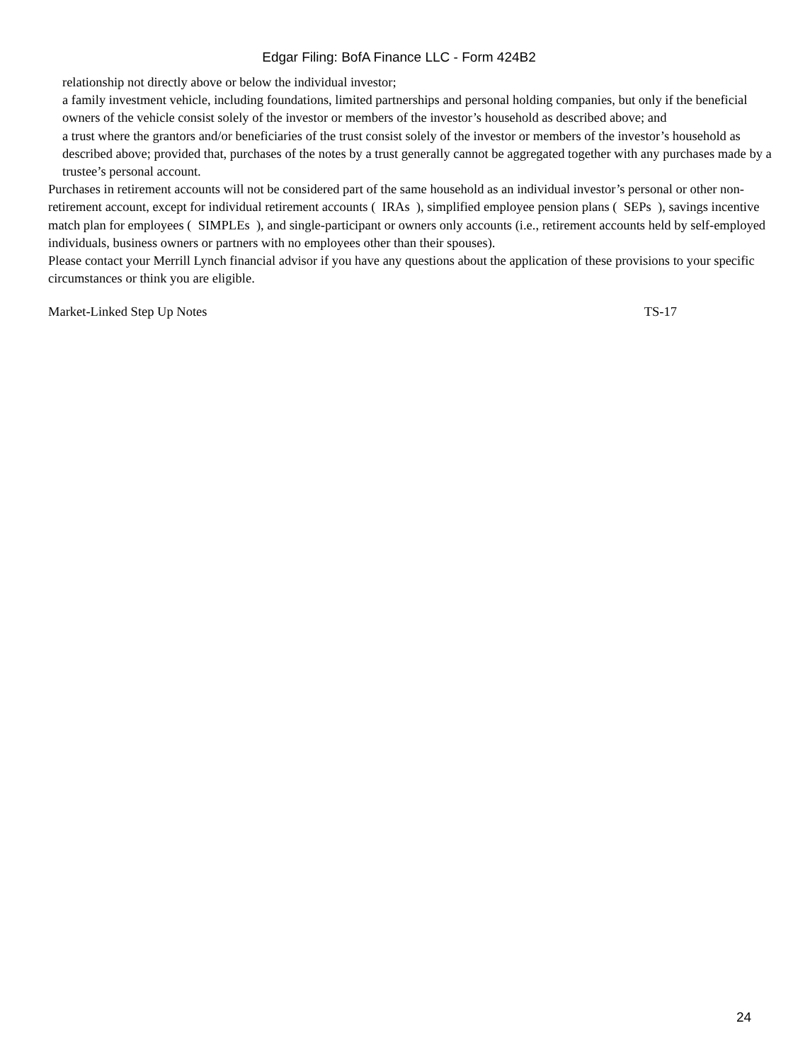Edgar Filing: BofA Finance LLC - Form 424B2
relationship not directly above or below the individual investor;
a family investment vehicle, including foundations, limited partnerships and personal holding companies, but only if the beneficial owners of the vehicle consist solely of the investor or members of the investor’s household as described above; and
a trust where the grantors and/or beneficiaries of the trust consist solely of the investor or members of the investor’s household as described above; provided that, purchases of the notes by a trust generally cannot be aggregated together with any purchases made by a trustee’s personal account.
Purchases in retirement accounts will not be considered part of the same household as an individual investor’s personal or other non-retirement account, except for individual retirement accounts ( IRAs ), simplified employee pension plans ( SEPs ), savings incentive match plan for employees ( SIMPLEs ), and single-participant or owners only accounts (i.e., retirement accounts held by self-employed individuals, business owners or partners with no employees other than their spouses).
Please contact your Merrill Lynch financial advisor if you have any questions about the application of these provisions to your specific circumstances or think you are eligible.
Market-Linked Step Up Notes TS-17
24